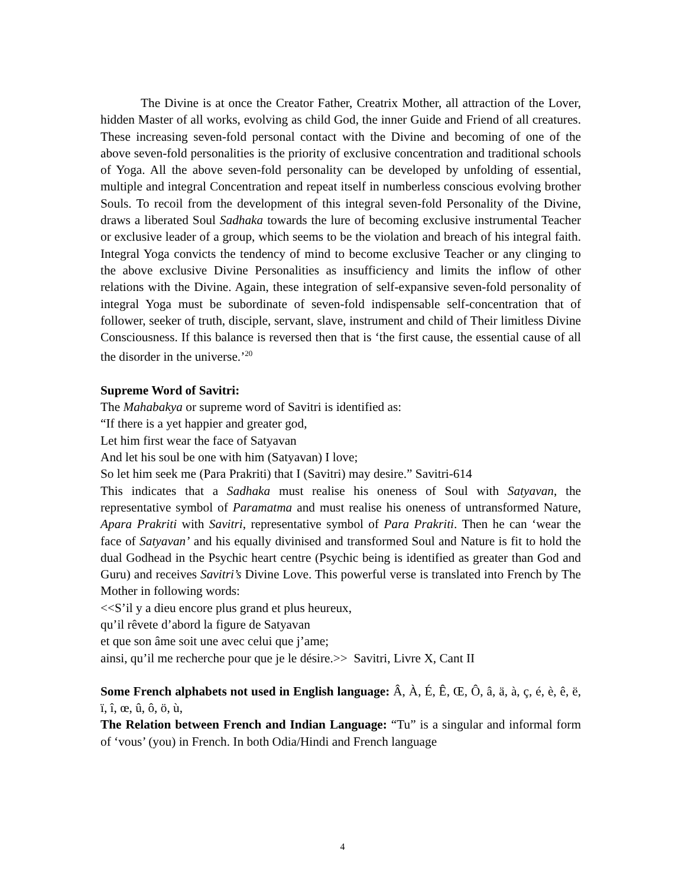The Divine is at once the Creator Father, Creatrix Mother, all attraction of the Lover, hidden Master of all works, evolving as child God, the inner Guide and Friend of all creatures. These increasing seven-fold personal contact with the Divine and becoming of one of the above seven-fold personalities is the priority of exclusive concentration and traditional schools of Yoga. All the above seven-fold personality can be developed by unfolding of essential, multiple and integral Concentration and repeat itself in numberless conscious evolving brother Souls. To recoil from the development of this integral seven-fold Personality of the Divine, draws a liberated Soul Sadhaka towards the lure of becoming exclusive instrumental Teacher or exclusive leader of a group, which seems to be the violation and breach of his integral faith. Integral Yoga convicts the tendency of mind to become exclusive Teacher or any clinging to the above exclusive Divine Personalities as insufficiency and limits the inflow of other relations with the Divine. Again, these integration of self-expansive seven-fold personality of integral Yoga must be subordinate of seven-fold indispensable self-concentration that of follower, seeker of truth, disciple, servant, slave, instrument and child of Their limitless Divine Consciousness. If this balance is reversed then that is ‘the first cause, the essential cause of all the disorder in the universe.’<sup>20</sup>
Supreme Word of Savitri:
The Mahabakya or supreme word of Savitri is identified as:
“If there is a yet happier and greater god,
Let him first wear the face of Satyavan
And let his soul be one with him (Satyavan) I love;
So let him seek me (Para Prakriti) that I (Savitri) may desire.” Savitri-614
This indicates that a Sadhaka must realise his oneness of Soul with Satyavan, the representative symbol of Paramatma and must realise his oneness of untransformed Nature, Apara Prakriti with Savitri, representative symbol of Para Prakriti. Then he can ‘wear the face of Satyavan’ and his equally divinised and transformed Soul and Nature is fit to hold the dual Godhead in the Psychic heart centre (Psychic being is identified as greater than God and Guru) and receives Savitri’s Divine Love. This powerful verse is translated into French by The Mother in following words:
<<S’il y a dieu encore plus grand et plus heureux,
qu’il rêvete d’abord la figure de Satyavan
et que son âme soit une avec celui que j’ame;
ainsi, qu’il me recherche pour que je le désire.>> Savitri, Livre X, Cant II
Some French alphabets not used in English language: Â, À, É, Ê, Œ, Ô, â, ä, à, ç, é, è, ê, ë, ï, î, œ, û, ô, ö, ù,
The Relation between French and Indian Language: “Tu” is a singular and informal form of ‘vous’ (you) in French. In both Odia/Hindi and French language
4